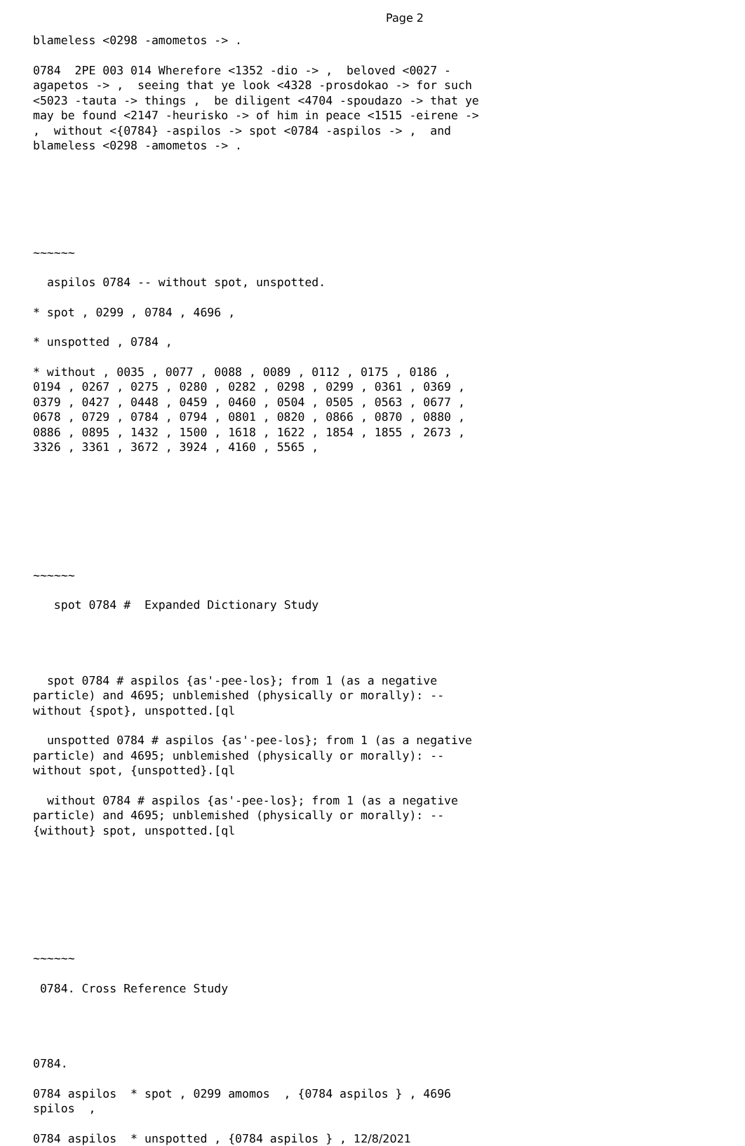Page 2
blameless <0298 -amometos -> .
0784 2PE 003 014 Wherefore <1352 -dio -> , beloved <0027 - agapetos -> , seeing that ye look <4328 -prosdokao -> for such <5023 -tauta -> things , be diligent <4704 -spoudazo -> that ye may be found <2147 -heurisko -> of him in peace <1515 -eirene -> , without <{0784} -aspilos -> spot <0784 -aspilos -> , and blameless <0298 -amometos -> .
~~~~~~
aspilos 0784 -- without spot, unspotted.
* spot , 0299 , 0784 , 4696 ,
* unspotted , 0784 ,
* without , 0035 , 0077 , 0088 , 0089 , 0112 , 0175 , 0186 , 0194 , 0267 , 0275 , 0280 , 0282 , 0298 , 0299 , 0361 , 0369 , 0379 , 0427 , 0448 , 0459 , 0460 , 0504 , 0505 , 0563 , 0677 , 0678 , 0729 , 0784 , 0794 , 0801 , 0820 , 0866 , 0870 , 0880 , 0886 , 0895 , 1432 , 1500 , 1618 , 1622 , 1854 , 1855 , 2673 , 3326 , 3361 , 3672 , 3924 , 4160 , 5565 ,
~~~~~~
spot 0784 # Expanded Dictionary Study
spot 0784 # aspilos {as'-pee-los}; from 1 (as a negative particle) and 4695; unblemished (physically or morally): -- without {spot}, unspotted.[ql
unspotted 0784 # aspilos {as'-pee-los}; from 1 (as a negative particle) and 4695; unblemished (physically or morally): -- without spot, {unspotted}.[ql
without 0784 # aspilos {as'-pee-los}; from 1 (as a negative particle) and 4695; unblemished (physically or morally): -- {without} spot, unspotted.[ql
~~~~~~
0784. Cross Reference Study
0784.
0784 aspilos * spot , 0299 amomos , {0784 aspilos } , 4696 spilos ,
0784 aspilos * unspotted , {0784 aspilos } , 12/8/2021